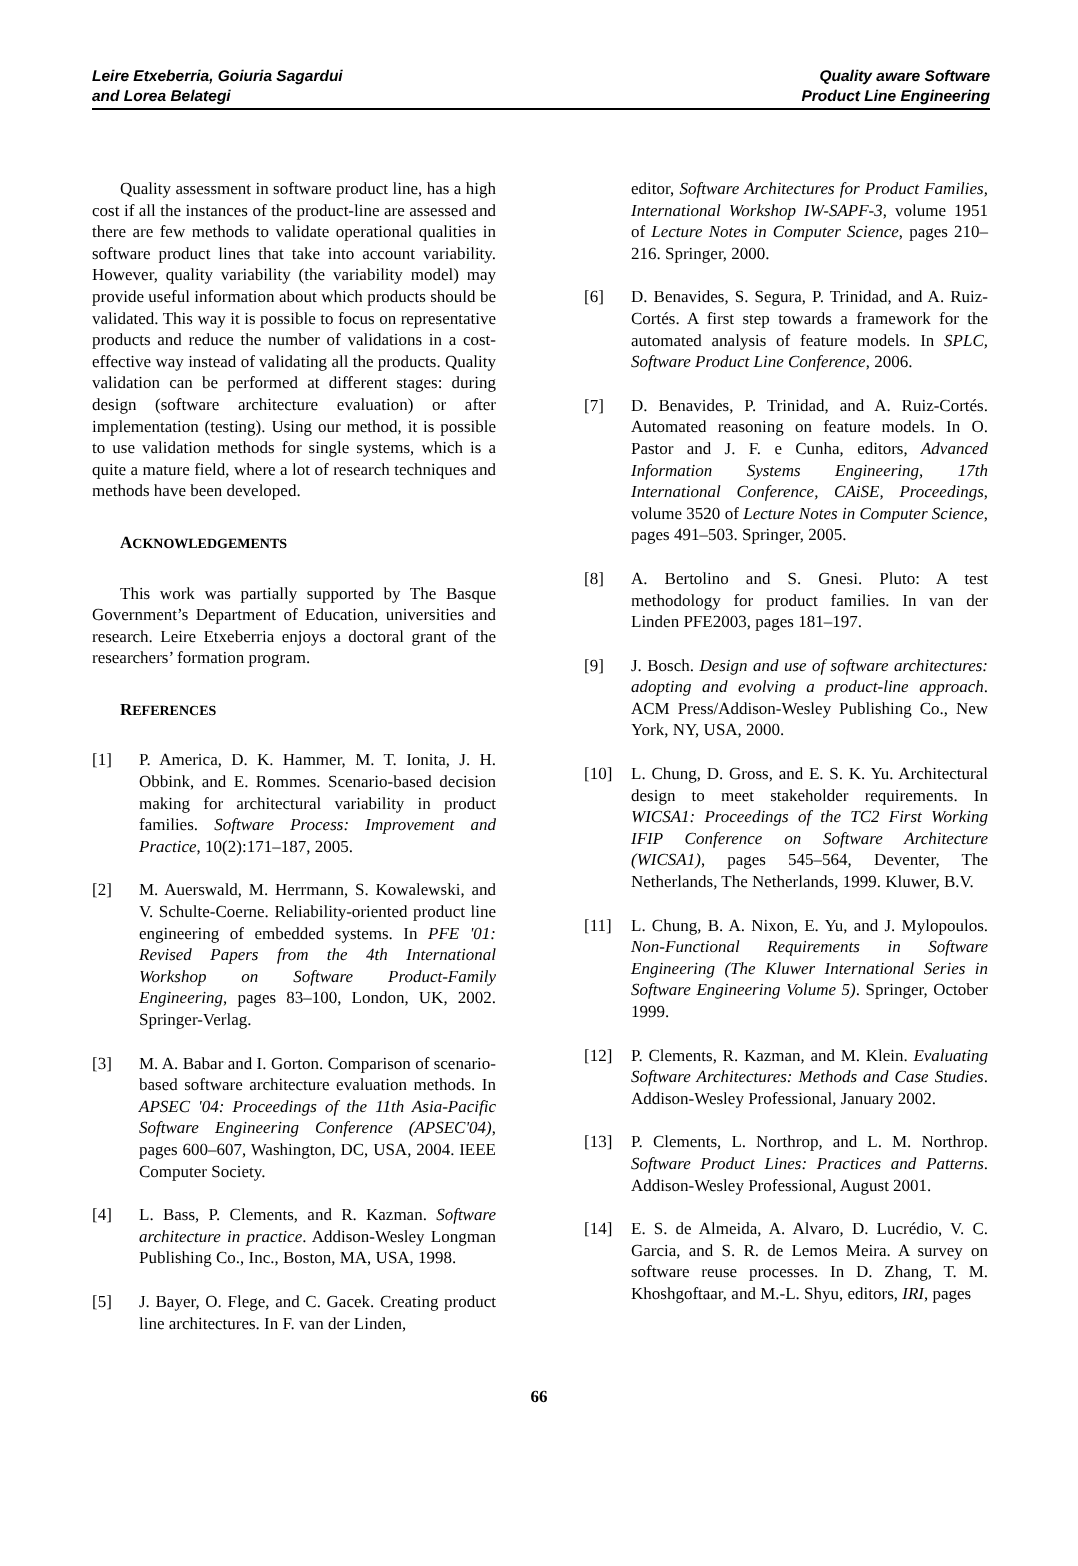Leire Etxeberria, Goiuria Sagardui
and Lorea Belategi
Quality aware Software
Product Line Engineering
Quality assessment in software product line, has a high cost if all the instances of the product-line are assessed and there are few methods to validate operational qualities in software product lines that take into account variability. However, quality variability (the variability model) may provide useful information about which products should be validated. This way it is possible to focus on representative products and reduce the number of validations in a cost-effective way instead of validating all the products. Quality validation can be performed at different stages: during design (software architecture evaluation) or after implementation (testing). Using our method, it is possible to use validation methods for single systems, which is a quite a mature field, where a lot of research techniques and methods have been developed.
ACKNOWLEDGEMENTS
This work was partially supported by The Basque Government’s Department of Education, universities and research. Leire Etxeberria enjoys a doctoral grant of the researchers’ formation program.
REFERENCES
[1] P. America, D. K. Hammer, M. T. Ionita, J. H. Obbink, and E. Rommes. Scenario-based decision making for architectural variability in product families. Software Process: Improvement and Practice, 10(2):171–187, 2005.
[2] M. Auerswald, M. Herrmann, S. Kowalewski, and V. Schulte-Coerne. Reliability-oriented product line engineering of embedded systems. In PFE '01: Revised Papers from the 4th International Workshop on Software Product-Family Engineering, pages 83–100, London, UK, 2002. Springer-Verlag.
[3] M. A. Babar and I. Gorton. Comparison of scenario-based software architecture evaluation methods. In APSEC '04: Proceedings of the 11th Asia-Pacific Software Engineering Conference (APSEC'04), pages 600–607, Washington, DC, USA, 2004. IEEE Computer Society.
[4] L. Bass, P. Clements, and R. Kazman. Software architecture in practice. Addison-Wesley Longman Publishing Co., Inc., Boston, MA, USA, 1998.
[5] J. Bayer, O. Flege, and C. Gacek. Creating product line architectures. In F. van der Linden,
editor, Software Architectures for Product Families, International Workshop IW-SAPF-3, volume 1951 of Lecture Notes in Computer Science, pages 210–216. Springer, 2000.
[6] D. Benavides, S. Segura, P. Trinidad, and A. Ruiz-Cortés. A first step towards a framework for the automated analysis of feature models. In SPLC, Software Product Line Conference, 2006.
[7] D. Benavides, P. Trinidad, and A. Ruiz-Cortés. Automated reasoning on feature models. In O. Pastor and J. F. e Cunha, editors, Advanced Information Systems Engineering, 17th International Conference, CAiSE, Proceedings, volume 3520 of Lecture Notes in Computer Science, pages 491–503. Springer, 2005.
[8] A. Bertolino and S. Gnesi. Pluto: A test methodology for product families. In van der Linden PFE2003, pages 181–197.
[9] J. Bosch. Design and use of software architectures: adopting and evolving a product-line approach. ACM Press/Addison-Wesley Publishing Co., New York, NY, USA, 2000.
[10] L. Chung, D. Gross, and E. S. K. Yu. Architectural design to meet stakeholder requirements. In WICSA1: Proceedings of the TC2 First Working IFIP Conference on Software Architecture (WICSA1), pages 545–564, Deventer, The Netherlands, The Netherlands, 1999. Kluwer, B.V.
[11] L. Chung, B. A. Nixon, E. Yu, and J. Mylopoulos. Non-Functional Requirements in Software Engineering (The Kluwer International Series in Software Engineering Volume 5). Springer, October 1999.
[12] P. Clements, R. Kazman, and M. Klein. Evaluating Software Architectures: Methods and Case Studies. Addison-Wesley Professional, January 2002.
[13] P. Clements, L. Northrop, and L. M. Northrop. Software Product Lines: Practices and Patterns. Addison-Wesley Professional, August 2001.
[14] E. S. de Almeida, A. Alvaro, D. Lucrédio, V. C. Garcia, and S. R. de Lemos Meira. A survey on software reuse processes. In D. Zhang, T. M. Khoshgoftaar, and M.-L. Shyu, editors, IRI, pages
66